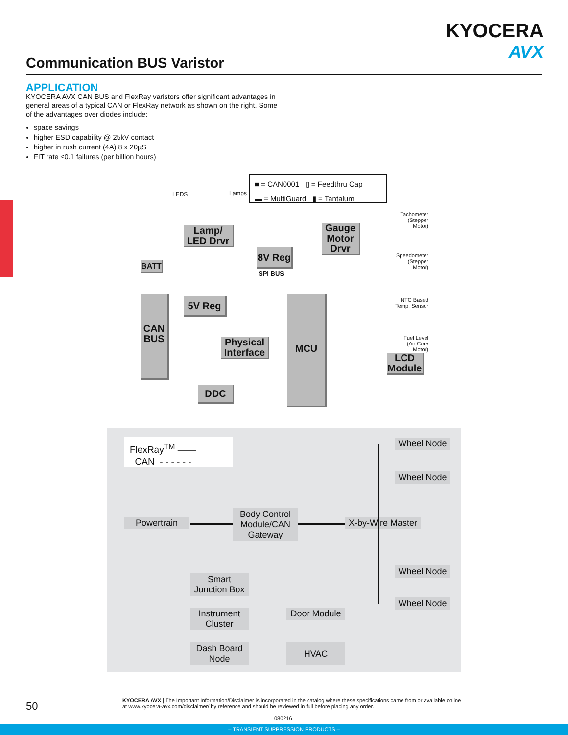KYOCERA
AVX
Communication BUS Varistor
APPLICATION
KYOCERA AVX CAN BUS and FlexRay varistors offer significant advantages in general areas of a typical CAN or FlexRay network as shown on the right. Some of the advantages over diodes include:
space savings
higher ESD capability @ 25kV contact
higher in rush current (4A) 8 x 20µS
FIT rate ≤0.1 failures (per billion hours)
■ = CAN0001 ▯ = Feedthru Cap
▬ = MultiGuard ▮ = Tantalum
LEDS Lamps
Lamp/
LED Drvr
Gauge
Motor
Drvr
8V Reg
BATT
SPI BUS
5V Reg
CAN
BUS
Physical
Interface
MCU
LCD
Module
DDC
Tachometer
(Stepper Motor)
Speedometer
(Stepper Motor)
NTC Based
Temp. Sensor
Fuel Level
(Air Core Motor)
FlexRay<sup>TM</sup> ——
CAN - - - - - -
Wheel Node
Wheel Node
Powertrain
Body Control Module/CAN Gateway
X-by-Wire Master
Wheel Node
Wheel Node
Smart Junction Box
Instrument Cluster
Door Module
Dash Board Node
HVAC
50
KYOCERA AVX | The Important Information/Disclaimer is incorporated in the catalog where these specifications came from or available online at www.kyocera-avx.com/disclaimer/ by reference and should be reviewed in full before placing any order.
080216
– TRANSIENT SUPPRESSION PRODUCTS –